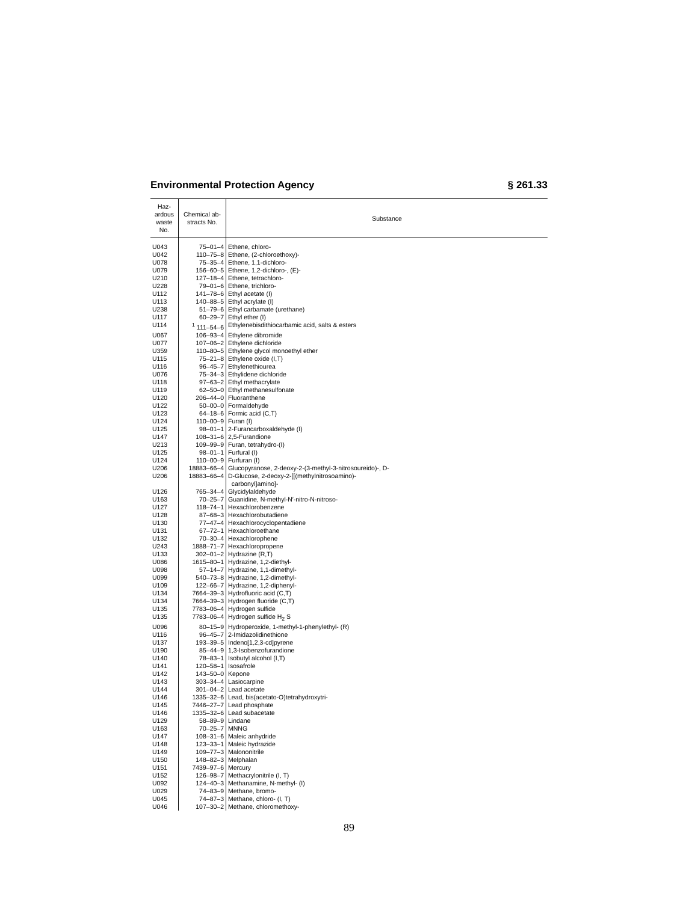Environmental Protection Agency § 261.33
| Haz- ardous waste No. | Chemical ab- stracts No. | Substance |
| --- | --- | --- |
| U043 | 75–01–4 | Ethene, chloro- |
| U042 | 110–75–8 | Ethene, (2-chloroethoxy)- |
| U078 | 75–35–4 | Ethene, 1,1-dichloro- |
| U079 | 156–60–5 | Ethene, 1,2-dichloro-, (E)- |
| U210 | 127–18–4 | Ethene, tetrachloro- |
| U228 | 79–01–6 | Ethene, trichloro- |
| U112 | 141–78–6 | Ethyl acetate (I) |
| U113 | 140–88–5 | Ethyl acrylate (I) |
| U238 | 51–79–6 | Ethyl carbamate (urethane) |
| U117 | 60–29–7 | Ethyl ether (I) |
| U114 | <sup>1</sup> 111–54–6 | Ethylenebisdithiocarbamic acid, salts & esters |
| U067 | 106–93–4 | Ethylene dibromide |
| U077 | 107–06–2 | Ethylene dichloride |
| U359 | 110–80–5 | Ethylene glycol monoethyl ether |
| U115 | 75–21–8 | Ethylene oxide (I,T) |
| U116 | 96–45–7 | Ethylenethiourea |
| U076 | 75–34–3 | Ethylidene dichloride |
| U118 | 97–63–2 | Ethyl methacrylate |
| U119 | 62–50–0 | Ethyl methanesulfonate |
| U120 | 206–44–0 | Fluoranthene |
| U122 | 50–00–0 | Formaldehyde |
| U123 | 64–18–6 | Formic acid (C,T) |
| U124 | 110–00–9 | Furan (I) |
| U125 | 98–01–1 | 2-Furancarboxaldehyde (I) |
| U147 | 108–31–6 | 2,5-Furandione |
| U213 | 109–99–9 | Furan, tetrahydro-(I) |
| U125 | 98–01–1 | Furfural (I) |
| U124 | 110–00–9 | Furfuran (I) |
| U206 | 18883–66–4 | Glucopyranose, 2-deoxy-2-(3-methyl-3-nitrosoureido)-, D- |
| U206 | 18883–66–4 | D-Glucose, 2-deoxy-2-[[(methylnitrosoamino)- carbonyl]amino]- |
| U126 | 765–34–4 | Glycidylaldehyde |
| U163 | 70–25–7 | Guanidine, N-methyl-N′-nitro-N-nitroso- |
| U127 | 118–74–1 | Hexachlorobenzene |
| U128 | 87–68–3 | Hexachlorobutadiene |
| U130 | 77–47–4 | Hexachlorocyclopentadiene |
| U131 | 67–72–1 | Hexachloroethane |
| U132 | 70–30–4 | Hexachlorophene |
| U243 | 1888–71–7 | Hexachloropropene |
| U133 | 302–01–2 | Hydrazine (R,T) |
| U086 | 1615–80–1 | Hydrazine, 1,2-diethyl- |
| U098 | 57–14–7 | Hydrazine, 1,1-dimethyl- |
| U099 | 540–73–8 | Hydrazine, 1,2-dimethyl- |
| U109 | 122–66–7 | Hydrazine, 1,2-diphenyl- |
| U134 | 7664–39–3 | Hydrofluoric acid (C,T) |
| U134 | 7664–39–3 | Hydrogen fluoride (C,T) |
| U135 | 7783–06–4 | Hydrogen sulfide |
| U135 | 7783–06–4 | Hydrogen sulfide H<sub>2</sub> S |
| U096 | 80–15–9 | Hydroperoxide, 1-methyl-1-phenylethyl- (R) |
| U116 | 96–45–7 | 2-Imidazolidinethione |
| U137 | 193–39–5 | Indeno[1,2,3-cd]pyrene |
| U190 | 85–44–9 | 1,3-Isobenzofurandione |
| U140 | 78–83–1 | Isobutyl alcohol (I,T) |
| U141 | 120–58–1 | Isosafrole |
| U142 | 143–50–0 | Kepone |
| U143 | 303–34–4 | Lasiocarpine |
| U144 | 301–04–2 | Lead acetate |
| U146 | 1335–32–6 | Lead, bis(acetato-O)tetrahydroxytri- |
| U145 | 7446–27–7 | Lead phosphate |
| U146 | 1335–32–6 | Lead subacetate |
| U129 | 58–89–9 | Lindane |
| U163 | 70–25–7 | MNNG |
| U147 | 108–31–6 | Maleic anhydride |
| U148 | 123–33–1 | Maleic hydrazide |
| U149 | 109–77–3 | Malononitrile |
| U150 | 148–82–3 | Melphalan |
| U151 | 7439–97–6 | Mercury |
| U152 | 126–98–7 | Methacrylonitrile (I, T) |
| U092 | 124–40–3 | Methanamine, N-methyl- (I) |
| U029 | 74–83–9 | Methane, bromo- |
| U045 | 74–87–3 | Methane, chloro- (I, T) |
| U046 | 107–30–2 | Methane, chloromethoxy- |
89